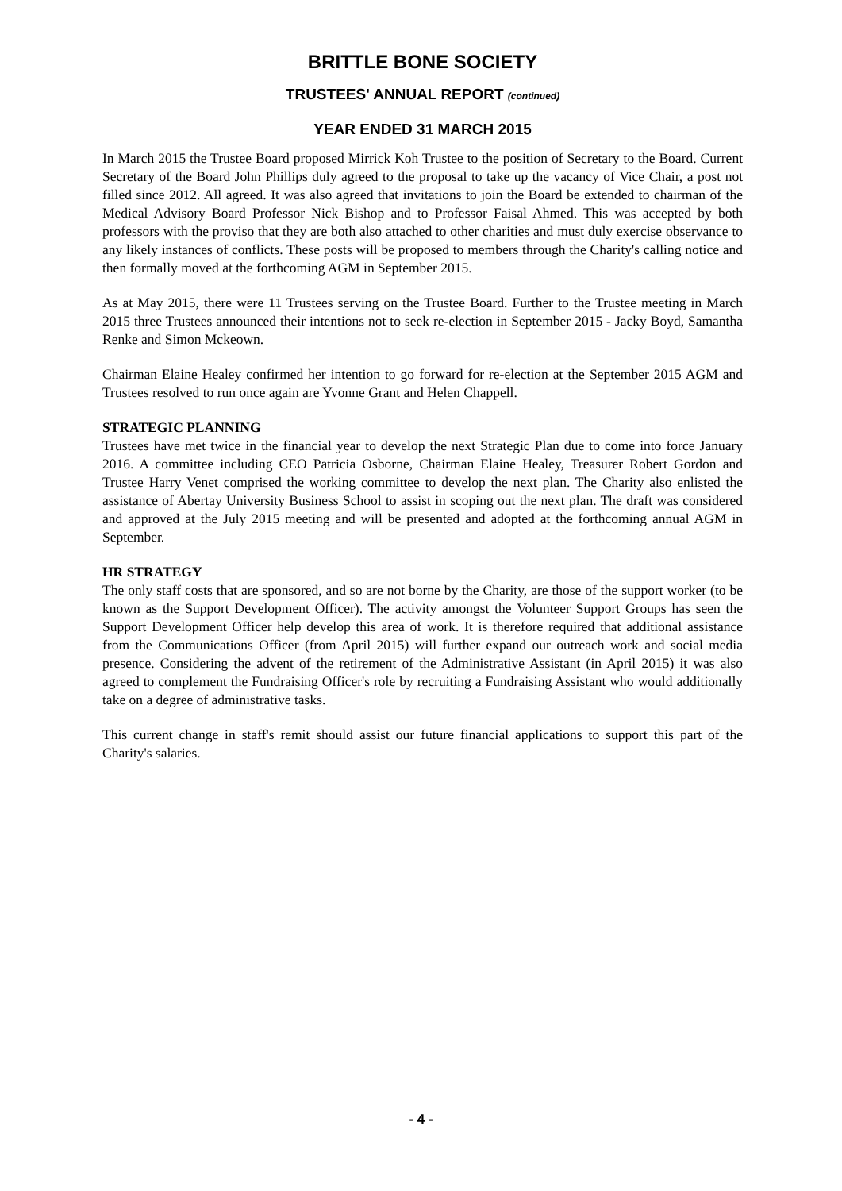BRITTLE BONE SOCIETY
TRUSTEES' ANNUAL REPORT (continued)
YEAR ENDED 31 MARCH 2015
In March 2015 the Trustee Board proposed Mirrick Koh Trustee to the position of Secretary to the Board. Current Secretary of the Board John Phillips duly agreed to the proposal to take up the vacancy of Vice Chair, a post not filled since 2012. All agreed. It was also agreed that invitations to join the Board be extended to chairman of the Medical Advisory Board Professor Nick Bishop and to Professor Faisal Ahmed. This was accepted by both professors with the proviso that they are both also attached to other charities and must duly exercise observance to any likely instances of conflicts. These posts will be proposed to members through the Charity's calling notice and then formally moved at the forthcoming AGM in September 2015.
As at May 2015, there were 11 Trustees serving on the Trustee Board. Further to the Trustee meeting in March 2015 three Trustees announced their intentions not to seek re-election in September 2015 - Jacky Boyd, Samantha Renke and Simon Mckeown.
Chairman Elaine Healey confirmed her intention to go forward for re-election at the September 2015 AGM and Trustees resolved to run once again are Yvonne Grant and Helen Chappell.
STRATEGIC PLANNING
Trustees have met twice in the financial year to develop the next Strategic Plan due to come into force January 2016. A committee including CEO Patricia Osborne, Chairman Elaine Healey, Treasurer Robert Gordon and Trustee Harry Venet comprised the working committee to develop the next plan. The Charity also enlisted the assistance of Abertay University Business School to assist in scoping out the next plan. The draft was considered and approved at the July 2015 meeting and will be presented and adopted at the forthcoming annual AGM in September.
HR STRATEGY
The only staff costs that are sponsored, and so are not borne by the Charity, are those of the support worker (to be known as the Support Development Officer). The activity amongst the Volunteer Support Groups has seen the Support Development Officer help develop this area of work. It is therefore required that additional assistance from the Communications Officer (from April 2015) will further expand our outreach work and social media presence. Considering the advent of the retirement of the Administrative Assistant (in April 2015) it was also agreed to complement the Fundraising Officer's role by recruiting a Fundraising Assistant who would additionally take on a degree of administrative tasks.
This current change in staff's remit should assist our future financial applications to support this part of the Charity's salaries.
- 4 -